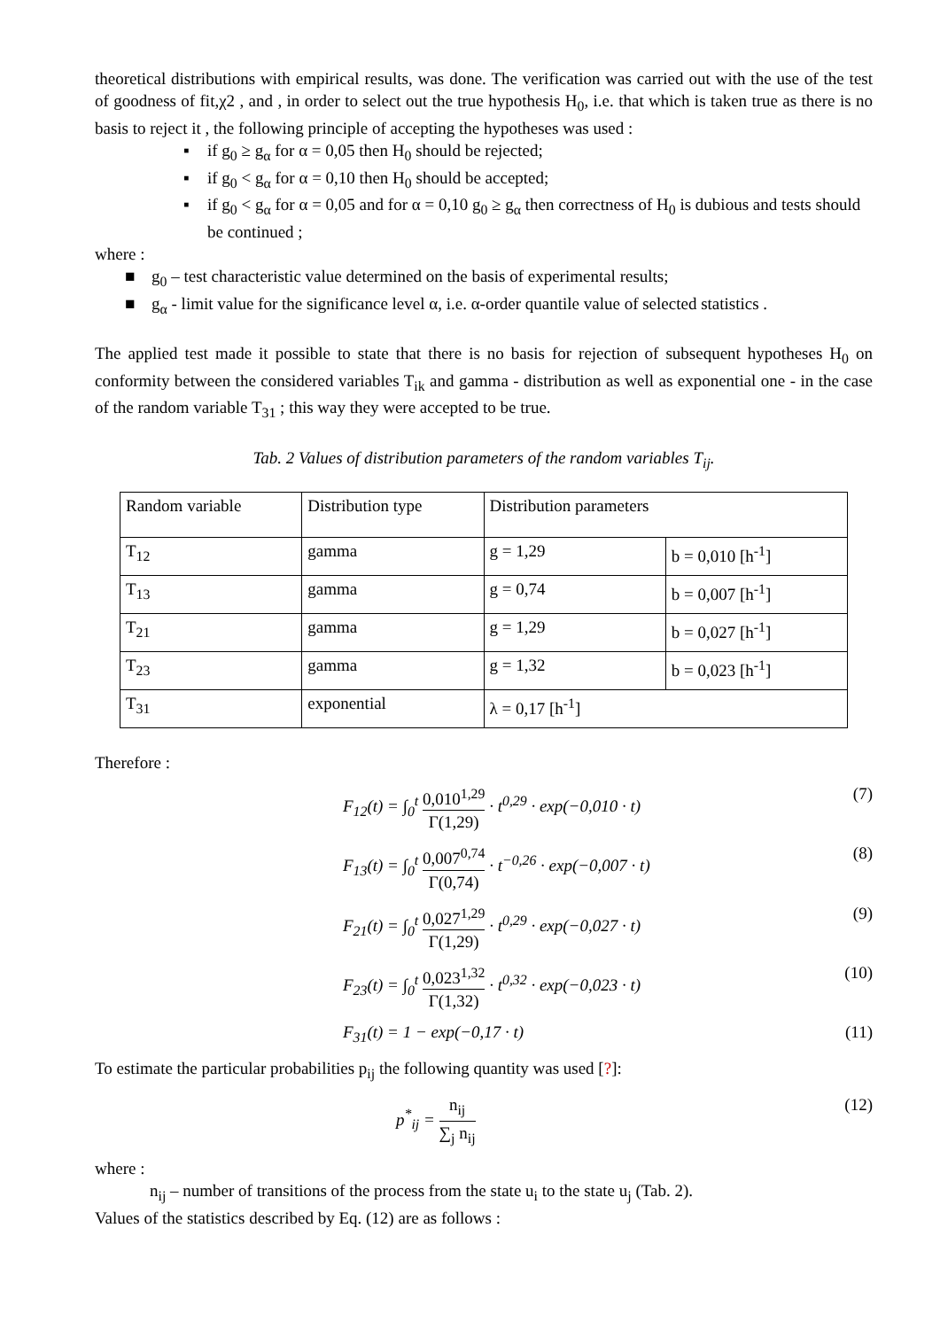theoretical distributions with empirical results, was done. The verification was carried out with the use of the test of goodness of fit,χ2 , and , in order to select out the true hypothesis H<sub>0</sub>, i.e. that which is taken true as there is no basis to reject it , the following principle of accepting the hypotheses was used :
▪ if g<sub>0</sub> ≥ g<sub>α</sub> for α = 0,05 then H<sub>0</sub> should be rejected;
▪ if g<sub>0</sub> < g<sub>α</sub> for α = 0,10 then H<sub>0</sub> should be accepted;
▪ if g<sub>0</sub> < g<sub>α</sub> for α = 0,05 and for α = 0,10 g<sub>0</sub> ≥ g<sub>α</sub> then correctness of H<sub>0</sub> is dubious and tests should be continued ;
where :
■ g<sub>0</sub> – test characteristic value determined on the basis of experimental results;
■ g<sub>α</sub> - limit value for the significance level α, i.e. α-order quantile value of selected statistics .
The applied test made it possible to state that there is no basis for rejection of subsequent hypotheses H<sub>0</sub> on conformity between the considered variables T<sub>ik</sub> and gamma - distribution as well as exponential one - in the case of the random variable T<sub>31</sub> ; this way they were accepted to be true.
Tab. 2 Values of distribution parameters of the random variables T<sub>ij</sub>.
| Random variable | Distribution type | Distribution parameters | |
| T<sub>12</sub> | gamma | g = 1,29 | b = 0,010 [h<sup>-1</sup>] |
| T<sub>13</sub> | gamma | g = 0,74 | b = 0,007 [h<sup>-1</sup>] |
| T<sub>21</sub> | gamma | g = 1,29 | b = 0,027 [h<sup>-1</sup>] |
| T<sub>23</sub> | gamma | g = 1,32 | b = 0,023 [h<sup>-1</sup>] |
| T<sub>31</sub> | exponential | λ = 0,17 [h<sup>-1</sup>] | |
Therefore :
F<sub>12</sub>(t) = ∫<sub>0</sub><sup>t</sup> 0,010<sup>1,29</sup> Γ(1,29) · t<sup>0,29</sup> · exp(−0,010 · t) (7)
F<sub>13</sub>(t) = ∫<sub>0</sub><sup>t</sup> 0,007<sup>0,74</sup> Γ(0,74) · t<sup>−0,26</sup> · exp(−0,007 · t) (8)
F<sub>21</sub>(t) = ∫<sub>0</sub><sup>t</sup> 0,027<sup>1,29</sup> Γ(1,29) · t<sup>0,29</sup> · exp(−0,027 · t) (9)
F<sub>23</sub>(t) = ∫<sub>0</sub><sup>t</sup> 0,023<sup>1,32</sup> Γ(1,32) · t<sup>0,32</sup> · exp(−0,023 · t) (10)
F<sub>31</sub>(t) = 1 − exp(−0,17 · t) (11)
To estimate the particular probabilities p<sub>ij</sub> the following quantity was used [?]:
p<sup>*</sup><sub>ij</sub> = n<sub>ij</sub> ∑<sub>j</sub> n<sub>ij</sub> (12)
where :
n<sub>ij</sub> – number of transitions of the process from the state u<sub>i</sub> to the state u<sub>j</sub> (Tab. 2).
Values of the statistics described by Eq. (12) are as follows :